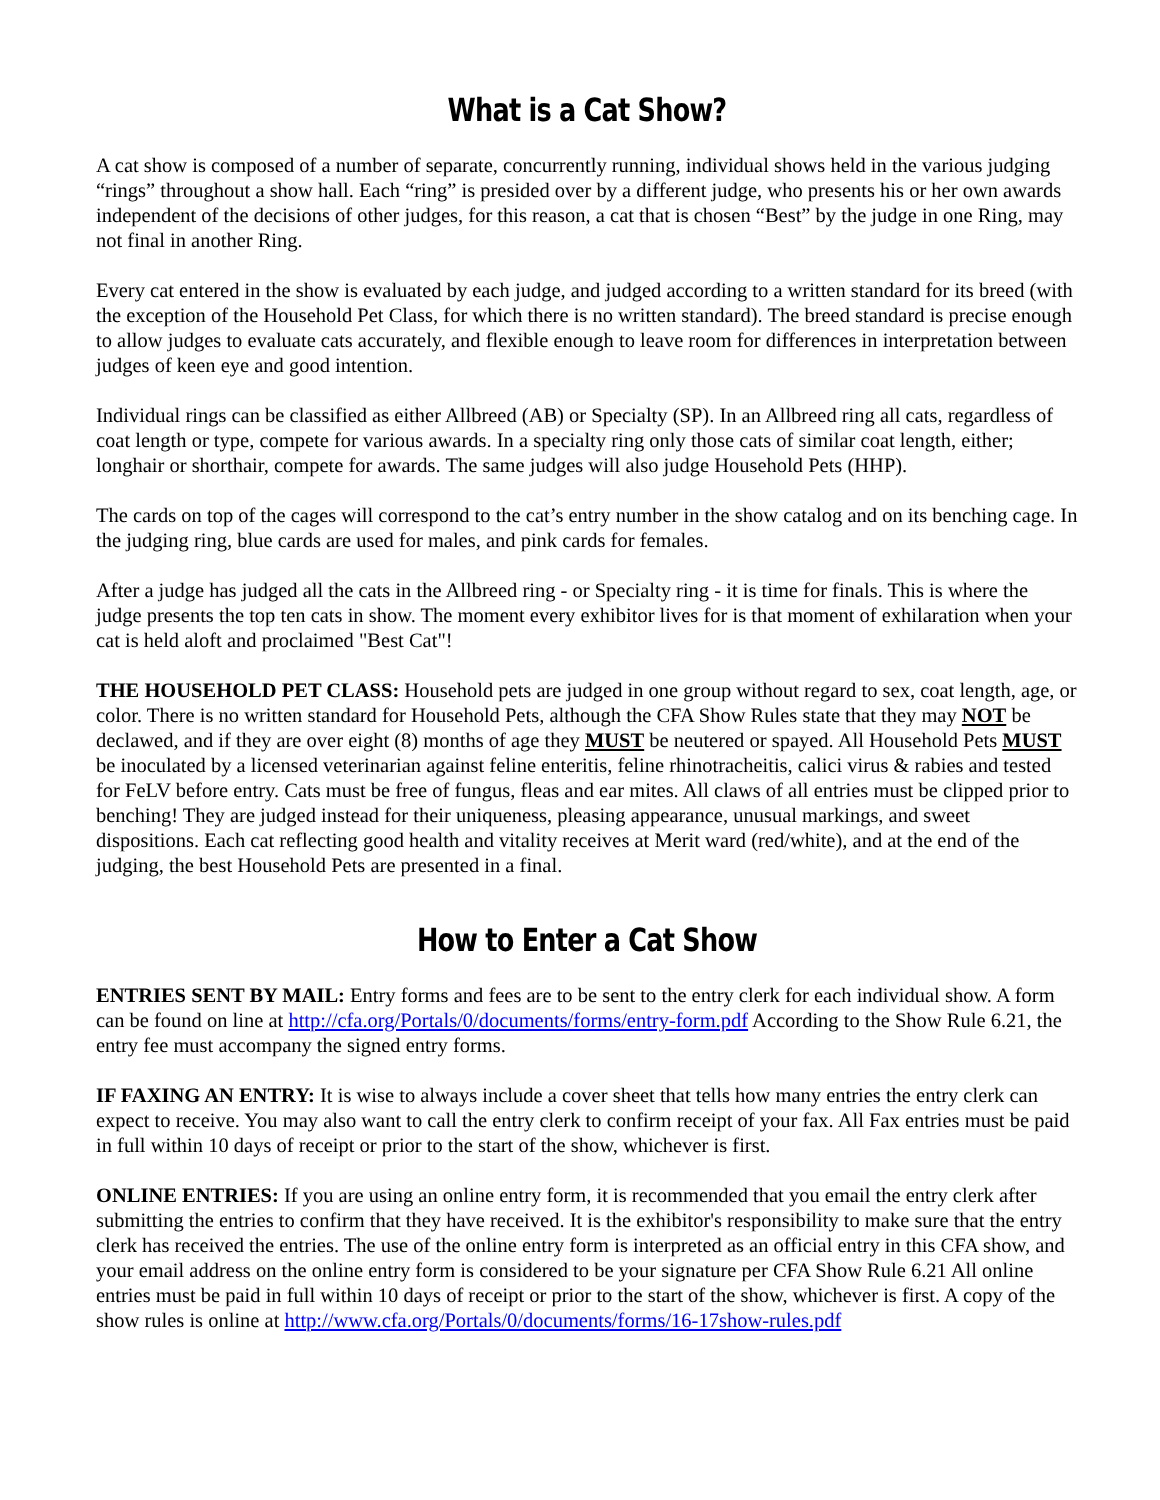What is a Cat Show?
A cat show is composed of a number of separate, concurrently running, individual shows held in the various judging “rings” throughout a show hall. Each “ring” is presided over by a different judge, who presents his or her own awards independent of the decisions of other judges, for this reason, a cat that is chosen “Best” by the judge in one Ring, may not final in another Ring.
Every cat entered in the show is evaluated by each judge, and judged according to a written standard for its breed (with the exception of the Household Pet Class, for which there is no written standard). The breed standard is precise enough to allow judges to evaluate cats accurately, and flexible enough to leave room for differences in interpretation between judges of keen eye and good intention.
Individual rings can be classified as either Allbreed (AB) or Specialty (SP). In an Allbreed ring all cats, regardless of coat length or type, compete for various awards. In a specialty ring only those cats of similar coat length, either; longhair or shorthair, compete for awards. The same judges will also judge Household Pets (HHP).
The cards on top of the cages will correspond to the cat’s entry number in the show catalog and on its benching cage. In the judging ring, blue cards are used for males, and pink cards for females.
After a judge has judged all the cats in the Allbreed ring - or Specialty ring - it is time for finals. This is where the judge presents the top ten cats in show. The moment every exhibitor lives for is that moment of exhilaration when your cat is held aloft and proclaimed "Best Cat"!
THE HOUSEHOLD PET CLASS: Household pets are judged in one group without regard to sex, coat length, age, or color. There is no written standard for Household Pets, although the CFA Show Rules state that they may NOT be declawed, and if they are over eight (8) months of age they MUST be neutered or spayed. All Household Pets MUST be inoculated by a licensed veterinarian against feline enteritis, feline rhinotracheitis, calici virus & rabies and tested for FeLV before entry. Cats must be free of fungus, fleas and ear mites. All claws of all entries must be clipped prior to benching! They are judged instead for their uniqueness, pleasing appearance, unusual markings, and sweet dispositions. Each cat reflecting good health and vitality receives at Merit ward (red/white), and at the end of the judging, the best Household Pets are presented in a final.
How to Enter a Cat Show
ENTRIES SENT BY MAIL: Entry forms and fees are to be sent to the entry clerk for each individual show. A form can be found on line at http://cfa.org/Portals/0/documents/forms/entry-form.pdf According to the Show Rule 6.21, the entry fee must accompany the signed entry forms.
IF FAXING AN ENTRY: It is wise to always include a cover sheet that tells how many entries the entry clerk can expect to receive. You may also want to call the entry clerk to confirm receipt of your fax. All Fax entries must be paid in full within 10 days of receipt or prior to the start of the show, whichever is first.
ONLINE ENTRIES: If you are using an online entry form, it is recommended that you email the entry clerk after submitting the entries to confirm that they have received. It is the exhibitor's responsibility to make sure that the entry clerk has received the entries. The use of the online entry form is interpreted as an official entry in this CFA show, and your email address on the online entry form is considered to be your signature per CFA Show Rule 6.21 All online entries must be paid in full within 10 days of receipt or prior to the start of the show, whichever is first. A copy of the show rules is online at http://www.cfa.org/Portals/0/documents/forms/16-17show-rules.pdf